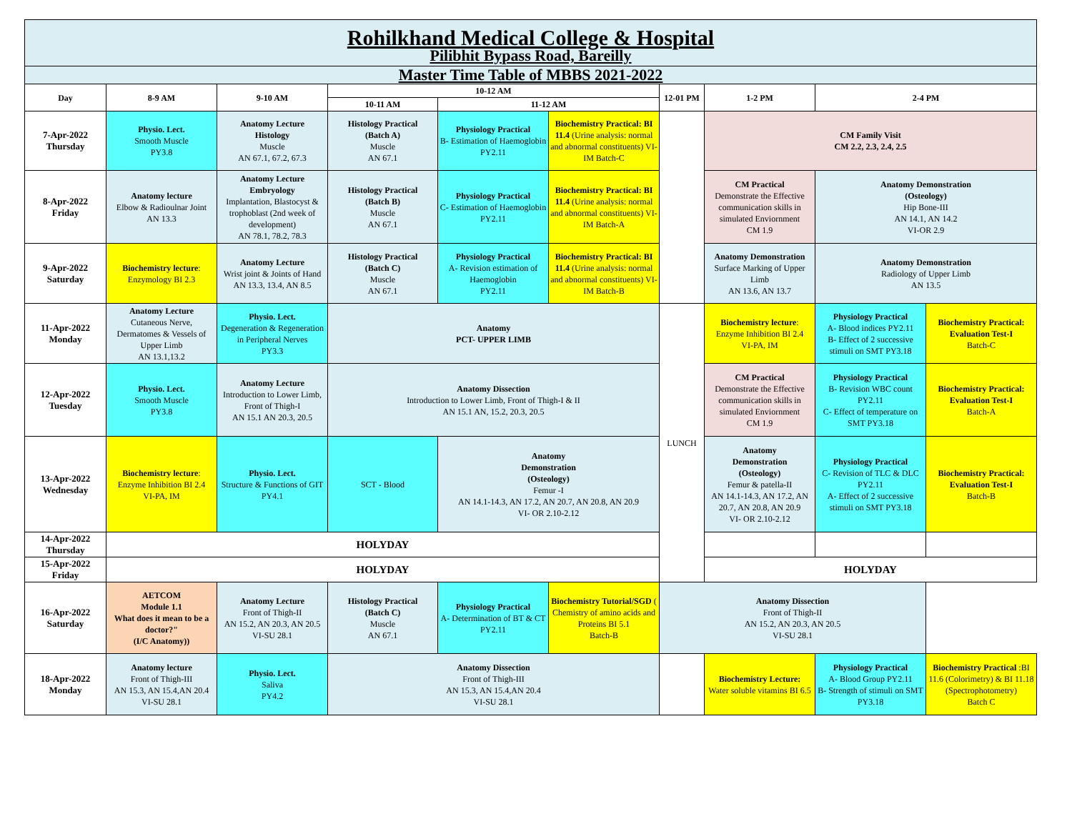| Rohilkhand Medical College & Hospital | | | | | | | | | |
| Pilibhit Bypass Road, Bareilly | | | | | | | | | |
| Master Time Table of MBBS 2021-2022 | | | | | | | | | |
| Day | 8-9 AM | 9-10 AM | 10-12 AM | | | 12-01 PM | 1-2 PM | 2-4 PM | |
| | | | 10-11 AM | 11-12 AM | | | | | |
| 7-Apr-2022 Thursday | Physio. Lect. Smooth Muscle PY3.8 | Anatomy Lecture Histology Muscle AN 67.1, 67.2, 67.3 | Histology Practical (Batch A) Muscle AN 67.1 | Physiology Practical B- Estimation of Haemoglobin PY2.11 | Biochemistry Practical: BI 11.4 (Urine analysis: normal and abnormal constituents) VI-IM Batch-C | | CM Family Visit CM 2.2, 2.3, 2.4, 2.5 | | |
| 8-Apr-2022 Friday | Anatomy lecture Elbow & Radioulnar Joint AN 13.3 | Anatomy Lecture Embryology Implantation, Blastocyst & trophoblast (2nd week of development) AN 78.1, 78.2, 78.3 | Histology Practical (Batch B) Muscle AN 67.1 | Physiology Practical C- Estimation of Haemoglobin PY2.11 | Biochemistry Practical: BI 11.4 (Urine analysis: normal and abnormal constituents) VI-IM Batch-A | | CM Practical Demonstrate the Effective communication skills in simulated Enviornment CM 1.9 | Anatomy Demonstration (Osteology) Hip Bone-III AN 14.1, AN 14.2 VI-OR 2.9 | |
| 9-Apr-2022 Saturday | Biochemistry lecture : Enzymology BI 2.3 | Anatomy Lecture Wrist joint & Joints of Hand AN 13.3, 13.4, AN 8.5 | Histology Practical (Batch C) Muscle AN 67.1 | Physiology Practical A- Revision estimation of Haemoglobin PY2.11 | Biochemistry Practical: BI 11.4 (Urine analysis: normal and abnormal constituents) VI-IM Batch-B | | Anatomy Demonstration Surface Marking of Upper Limb AN 13.6, AN 13.7 | Anatomy Demonstration Radiology of Upper Limb AN 13.5 | |
| 11-Apr-2022 Monday | Anatomy Lecture Cutaneous Nerve, Dermatomes & Vessels of Upper Limb AN 13.1,13.2 | Physio. Lect. Degeneration & Regeneration in Peripheral Nerves PY3.3 | Anatomy PCT- UPPER LIMB | | | LUNCH | Biochemistry lecture : Enzyme Inhibition BI 2.4 VI-PA, IM | Physiology Practical A- Blood indices PY2.11 B- Effect of 2 successive stimuli on SMT PY3.18 | Biochemistry Practical: Evaluation Test-I Batch-C |
| 12-Apr-2022 Tuesday | Physio. Lect. Smooth Muscle PY3.8 | Anatomy Lecture Introduction to Lower Limb, Front of Thigh-I AN 15.1 AN 20.3, 20.5 | Anatomy Dissection Introduction to Lower Limb, Front of Thigh-I & II AN 15.1 AN, 15.2, 20.3, 20.5 | | | | CM Practical Demonstrate the Effective communication skills in simulated Enviornment CM 1.9 | Physiology Practical B- Revision WBC count PY2.11 C- Effect of temperature on SMT PY3.18 | Biochemistry Practical: Evaluation Test-I Batch-A |
| 13-Apr-2022 Wednesday | Biochemistry lecture : Enzyme Inhibition BI 2.4 VI-PA, IM | Physio. Lect. Structure & Functions of GIT PY4.1 | SCT - Blood | Anatomy Demonstration (Osteology) Femur -I AN 14.1-14.3, AN 17.2, AN 20.7, AN 20.8, AN 20.9 VI- OR 2.10-2.12 | | | Anatomy Demonstration (Osteology) Femur & patella-II AN 14.1-14.3, AN 17.2, AN 20.7, AN 20.8, AN 20.9 VI- OR 2.10-2.12 | Physiology Practical C- Revision of TLC & DLC PY2.11 A- Effect of 2 successive stimuli on SMT PY3.18 | Biochemistry Practical: Evaluation Test-I Batch-B |
| 14-Apr-2022 Thursday | HOLYDAY | | | | | | | | |
| 15-Apr-2022 Friday | HOLYDAY | | | | | | HOLYDAY | | |
| 16-Apr-2022 Saturday | AETCOM Module 1.1 What does it mean to be a doctor?" (I/C Anatomy)) | Anatomy Lecture Front of Thigh-II AN 15.2, AN 20.3, AN 20.5 VI-SU 28.1 | Histology Practical (Batch C) Muscle AN 67.1 | Physiology Practical A- Determination of BT & CT PY2.11 | Biochemistry Tutorial/SGD ( Chemistry of amino acids and Proteins BI 5.1 Batch-B | Anatomy Dissection Front of Thigh-II AN 15.2, AN 20.3, AN 20.5 VI-SU 28.1 | | | |
| 18-Apr-2022 Monday | Anatomy lecture Front of Thigh-III AN 15.3, AN 15.4,AN 20.4 VI-SU 28.1 | Physio. Lect. Saliva PY4.2 | Anatomy Dissection Front of Thigh-III AN 15.3, AN 15.4,AN 20.4 VI-SU 28.1 | | | | Biochemistry Lecture: Water soluble vitamins BI 6.5 | Physiology Practical A- Blood Group PY2.11 B- Strength of stimuli on SMT PY3.18 | Biochemistry Practical :BI 11.6 (Colorimetry) & BI 11.18 (Spectrophotometry) Batch C |